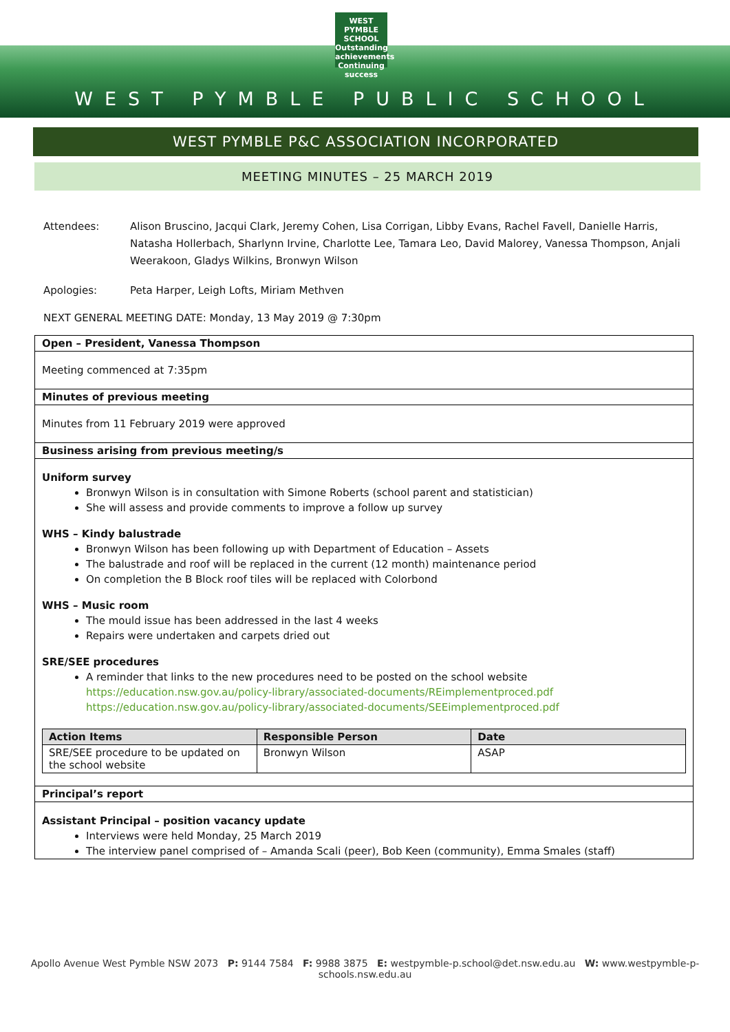WEST PYMBLE
SCHOOL
Outstanding achievements
Continuing success
WEST PYMBLE PUBLIC SCHOOL
WEST PYMBLE P&C ASSOCIATION INCORPORATED
MEETING MINUTES – 25 MARCH 2019
Attendees: Alison Bruscino, Jacqui Clark, Jeremy Cohen, Lisa Corrigan, Libby Evans, Rachel Favell, Danielle Harris, Natasha Hollerbach, Sharlynn Irvine, Charlotte Lee, Tamara Leo, David Malorey, Vanessa Thompson, Anjali Weerakoon, Gladys Wilkins, Bronwyn Wilson
Apologies: Peta Harper, Leigh Lofts, Miriam Methven
NEXT GENERAL MEETING DATE: Monday, 13 May 2019 @ 7:30pm
Open – President, Vanessa Thompson
Meeting commenced at 7:35pm
Minutes of previous meeting
Minutes from 11 February 2019 were approved
Business arising from previous meeting/s
Uniform survey
Bronwyn Wilson is in consultation with Simone Roberts (school parent and statistician)
She will assess and provide comments to improve a follow up survey
WHS – Kindy balustrade
Bronwyn Wilson has been following up with Department of Education – Assets
The balustrade and roof will be replaced in the current (12 month) maintenance period
On completion the B Block roof tiles will be replaced with Colorbond
WHS – Music room
The mould issue has been addressed in the last 4 weeks
Repairs were undertaken and carpets dried out
SRE/SEE procedures
A reminder that links to the new procedures need to be posted on the school website
https://education.nsw.gov.au/policy-library/associated-documents/REimplementproced.pdf
https://education.nsw.gov.au/policy-library/associated-documents/SEEimplementproced.pdf
| Action Items | Responsible Person | Date |
| --- | --- | --- |
| SRE/SEE procedure to be updated on the school website | Bronwyn Wilson | ASAP |
Principal’s report
Assistant Principal – position vacancy update
Interviews were held Monday, 25 March 2019
The interview panel comprised of – Amanda Scali (peer), Bob Keen (community), Emma Smales (staff)
Apollo Avenue West Pymble NSW 2073 P: 9144 7584 F: 9988 3875 E: westpymble-p.school@det.nsw.edu.au W: www.westpymble-p-schools.nsw.edu.au